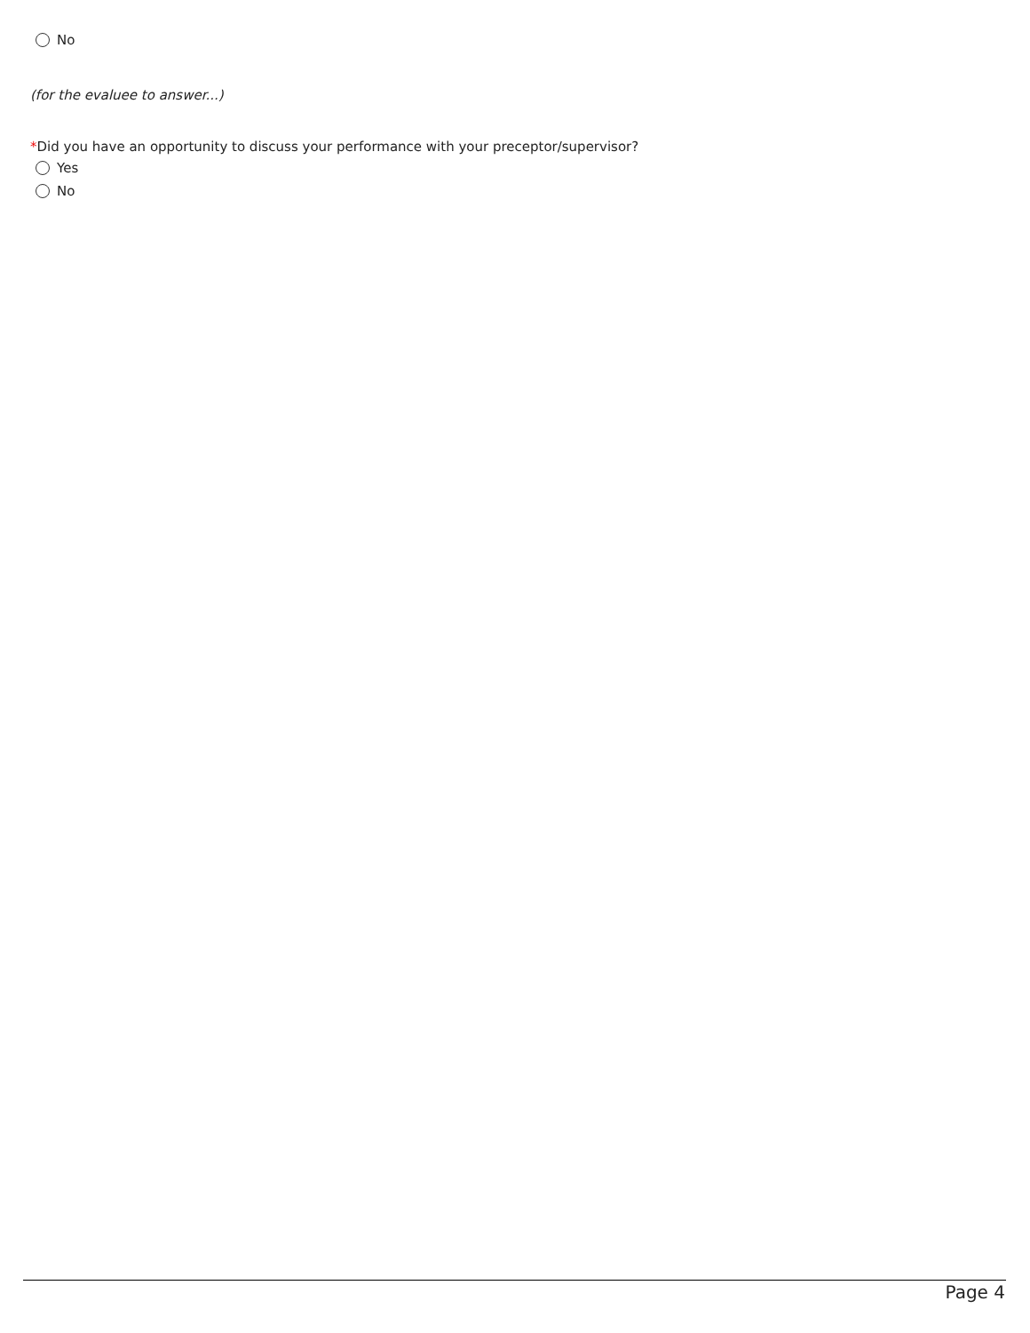No
(for the evaluee to answer...)
*Did you have an opportunity to discuss your performance with your preceptor/supervisor?
Yes
No
Page 4